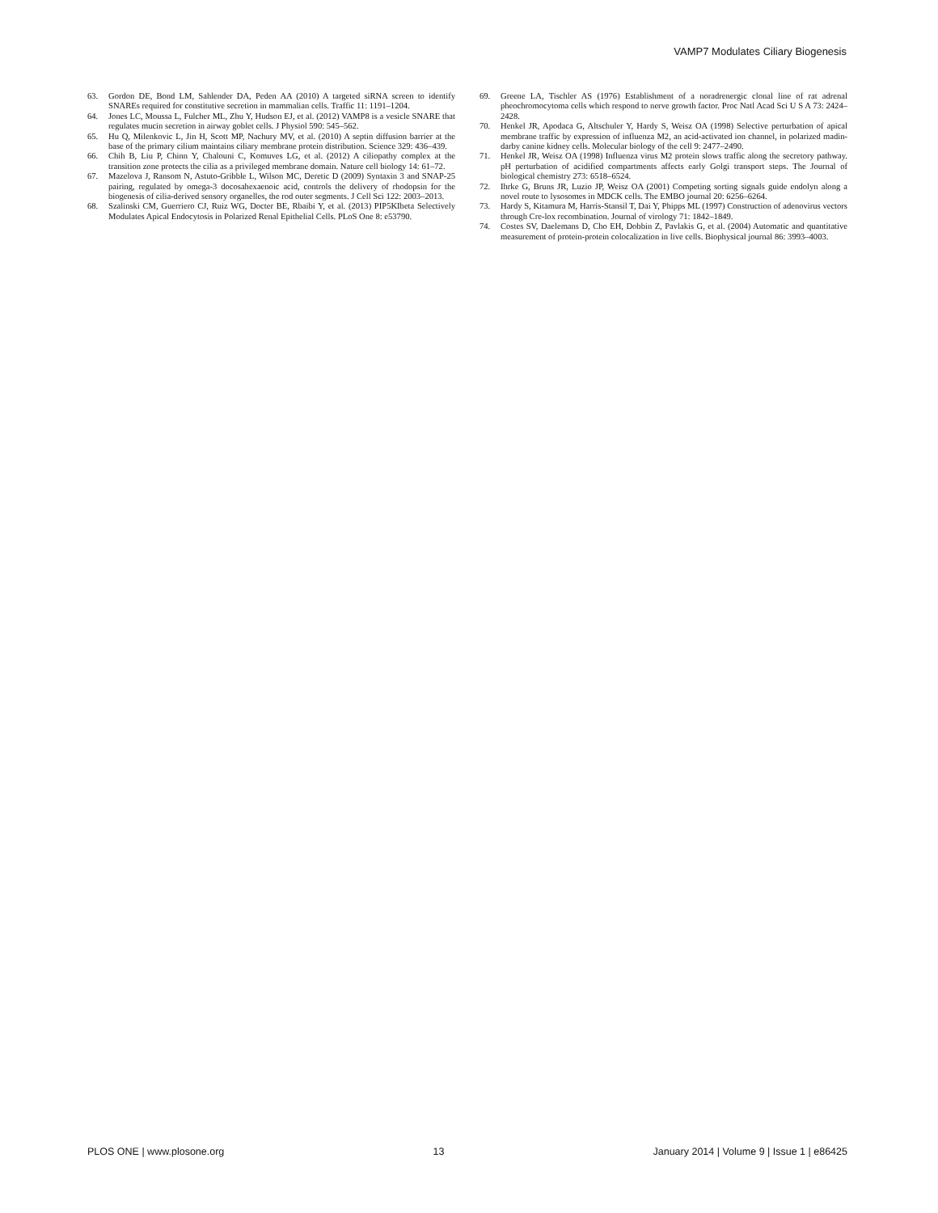VAMP7 Modulates Ciliary Biogenesis
63. Gordon DE, Bond LM, Sahlender DA, Peden AA (2010) A targeted siRNA screen to identify SNAREs required for constitutive secretion in mammalian cells. Traffic 11: 1191–1204.
64. Jones LC, Moussa L, Fulcher ML, Zhu Y, Hudson EJ, et al. (2012) VAMP8 is a vesicle SNARE that regulates mucin secretion in airway goblet cells. J Physiol 590: 545–562.
65. Hu Q, Milenkovic L, Jin H, Scott MP, Nachury MV, et al. (2010) A septin diffusion barrier at the base of the primary cilium maintains ciliary membrane protein distribution. Science 329: 436–439.
66. Chih B, Liu P, Chinn Y, Chalouni C, Komuves LG, et al. (2012) A ciliopathy complex at the transition zone protects the cilia as a privileged membrane domain. Nature cell biology 14: 61–72.
67. Mazelova J, Ransom N, Astuto-Gribble L, Wilson MC, Deretic D (2009) Syntaxin 3 and SNAP-25 pairing, regulated by omega-3 docosahexaenoic acid, controls the delivery of rhodopsin for the biogenesis of cilia-derived sensory organelles, the rod outer segments. J Cell Sci 122: 2003–2013.
68. Szalinski CM, Guerriero CJ, Ruiz WG, Docter BE, Rbaibi Y, et al. (2013) PIP5KIbeta Selectively Modulates Apical Endocytosis in Polarized Renal Epithelial Cells. PLoS One 8: e53790.
69. Greene LA, Tischler AS (1976) Establishment of a noradrenergic clonal line of rat adrenal pheochromocytoma cells which respond to nerve growth factor. Proc Natl Acad Sci U S A 73: 2424–2428.
70. Henkel JR, Apodaca G, Altschuler Y, Hardy S, Weisz OA (1998) Selective perturbation of apical membrane traffic by expression of influenza M2, an acid-activated ion channel, in polarized madin-darby canine kidney cells. Molecular biology of the cell 9: 2477–2490.
71. Henkel JR, Weisz OA (1998) Influenza virus M2 protein slows traffic along the secretory pathway. pH perturbation of acidified compartments affects early Golgi transport steps. The Journal of biological chemistry 273: 6518–6524.
72. Ihrke G, Bruns JR, Luzio JP, Weisz OA (2001) Competing sorting signals guide endolyn along a novel route to lysosomes in MDCK cells. The EMBO journal 20: 6256–6264.
73. Hardy S, Kitamura M, Harris-Stansil T, Dai Y, Phipps ML (1997) Construction of adenovirus vectors through Cre-lox recombination. Journal of virology 71: 1842–1849.
74. Costes SV, Daelemans D, Cho EH, Dobbin Z, Pavlakis G, et al. (2004) Automatic and quantitative measurement of protein-protein colocalization in live cells. Biophysical journal 86: 3993–4003.
PLOS ONE | www.plosone.org 13 January 2014 | Volume 9 | Issue 1 | e86425